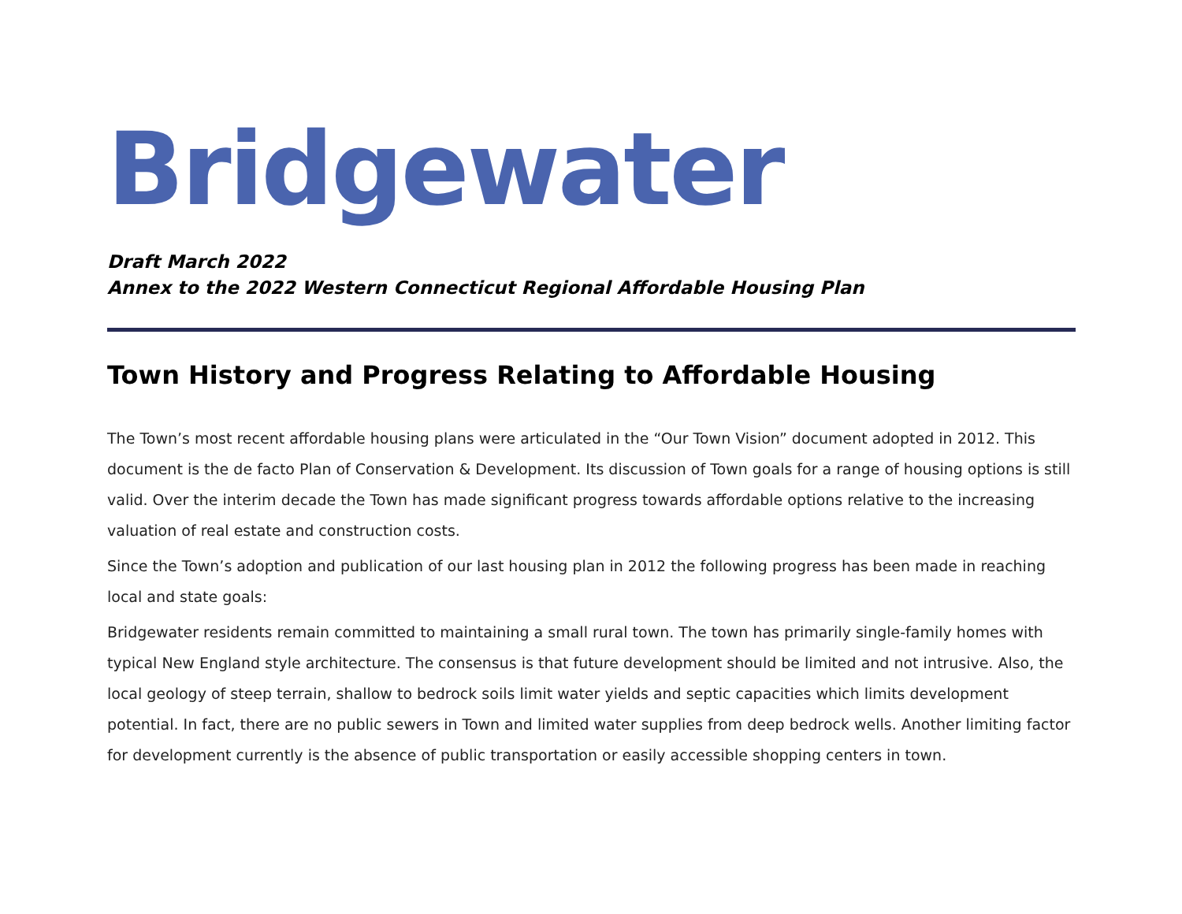Bridgewater
Draft March 2022
Annex to the 2022 Western Connecticut Regional Affordable Housing Plan
Town History and Progress Relating to Affordable Housing
The Town’s most recent affordable housing plans were articulated in the “Our Town Vision” document adopted in 2012. This document is the de facto Plan of Conservation & Development. Its discussion of Town goals for a range of housing options is still valid. Over the interim decade the Town has made significant progress towards affordable options relative to the increasing valuation of real estate and construction costs.
Since the Town’s adoption and publication of our last housing plan in 2012 the following progress has been made in reaching local and state goals:
Bridgewater residents remain committed to maintaining a small rural town. The town has primarily single-family homes with typical New England style architecture. The consensus is that future development should be limited and not intrusive. Also, the local geology of steep terrain, shallow to bedrock soils limit water yields and septic capacities which limits development potential. In fact, there are no public sewers in Town and limited water supplies from deep bedrock wells. Another limiting factor for development currently is the absence of public transportation or easily accessible shopping centers in town.